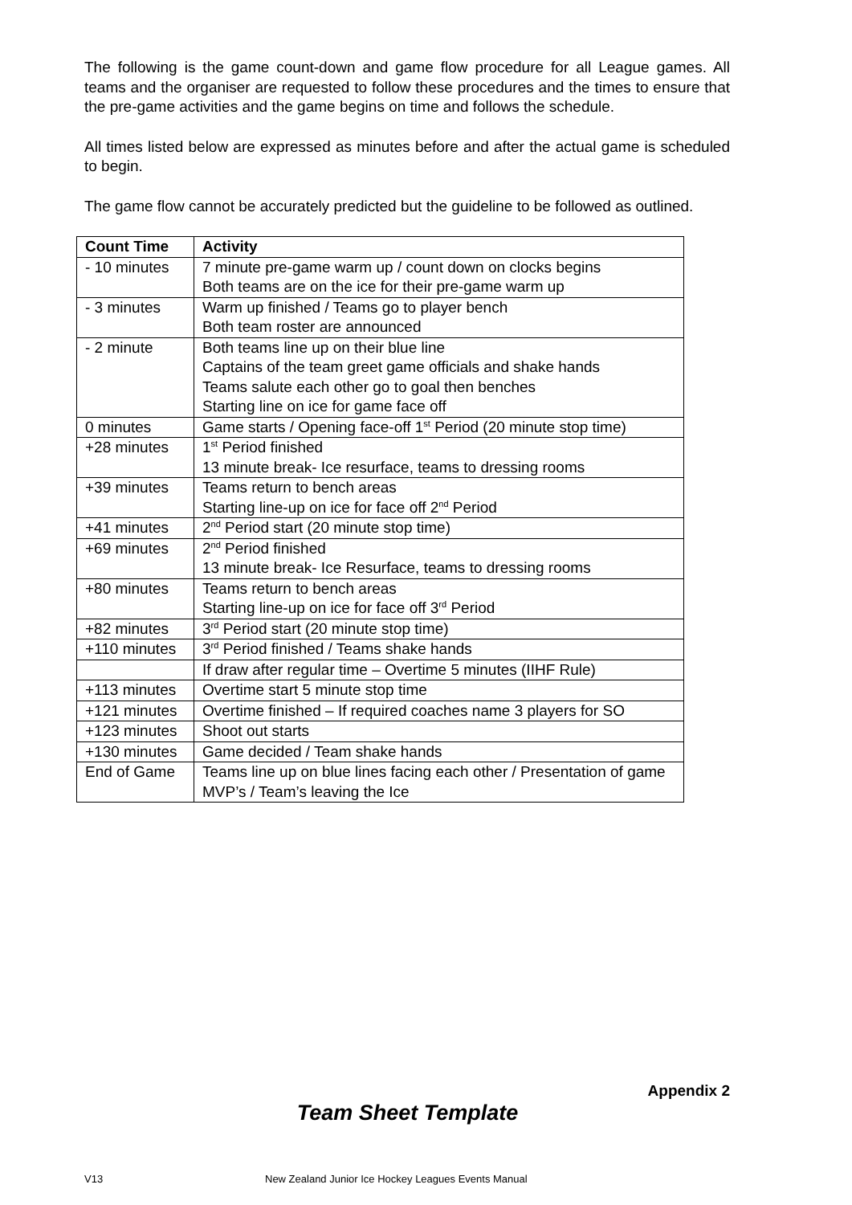The following is the game count-down and game flow procedure for all League games. All teams and the organiser are requested to follow these procedures and the times to ensure that the pre-game activities and the game begins on time and follows the schedule.
All times listed below are expressed as minutes before and after the actual game is scheduled to begin.
The game flow cannot be accurately predicted but the guideline to be followed as outlined.
| Count Time | Activity |
| --- | --- |
| - 10 minutes | 7 minute pre-game warm up / count down on clocks begins Both teams are on the ice for their pre-game warm up |
| - 3 minutes | Warm up finished / Teams go to player bench Both team roster are announced |
| - 2 minute | Both teams line up on their blue line Captains of the team greet game officials and shake hands Teams salute each other go to goal then benches Starting line on ice for game face off |
| 0 minutes | Game starts / Opening face-off 1<sup>st</sup> Period (20 minute stop time) |
| +28 minutes | 1<sup>st</sup> Period finished 13 minute break- Ice resurface, teams to dressing rooms |
| +39 minutes | Teams return to bench areas Starting line-up on ice for face off 2<sup>nd</sup> Period |
| +41 minutes | 2<sup>nd</sup> Period start (20 minute stop time) |
| +69 minutes | 2<sup>nd</sup> Period finished 13 minute break- Ice Resurface, teams to dressing rooms |
| +80 minutes | Teams return to bench areas Starting line-up on ice for face off 3<sup>rd</sup> Period |
| +82 minutes | 3<sup>rd</sup> Period start (20 minute stop time) |
| +110 minutes | 3<sup>rd</sup> Period finished / Teams shake hands |
| | If draw after regular time – Overtime 5 minutes (IIHF Rule) |
| +113 minutes | Overtime start 5 minute stop time |
| +121 minutes | Overtime finished – If required coaches name 3 players for SO |
| +123 minutes | Shoot out starts |
| +130 minutes | Game decided / Team shake hands |
| End of Game | Teams line up on blue lines facing each other / Presentation of game MVP’s / Team’s leaving the Ice |
Appendix 2
Team Sheet Template
V13 New Zealand Junior Ice Hockey Leagues Events Manual